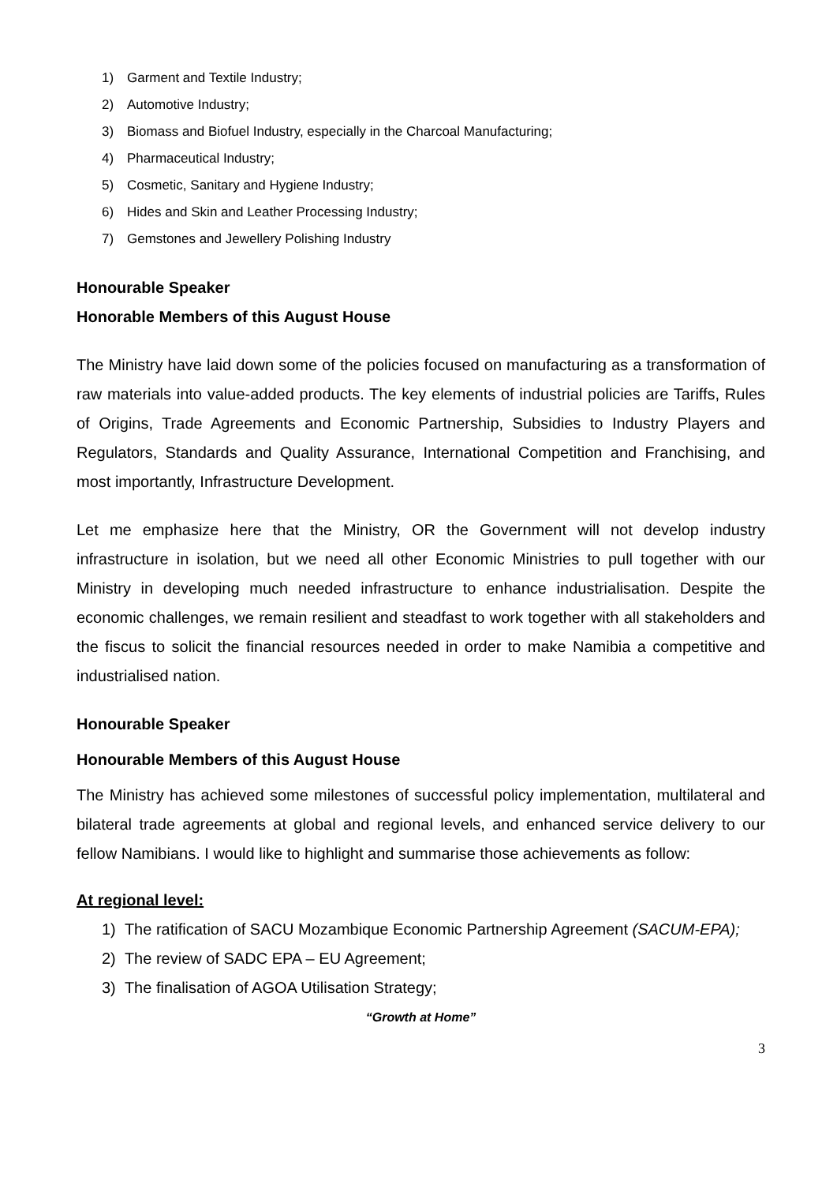1) Garment and Textile Industry;
2) Automotive Industry;
3) Biomass and Biofuel Industry, especially in the Charcoal Manufacturing;
4) Pharmaceutical Industry;
5) Cosmetic, Sanitary and Hygiene Industry;
6) Hides and Skin and Leather Processing Industry;
7) Gemstones and Jewellery Polishing Industry
Honourable Speaker
Honorable Members of this August House
The Ministry have laid down some of the policies focused on manufacturing as a transformation of raw materials into value-added products. The key elements of industrial policies are Tariffs, Rules of Origins, Trade Agreements and Economic Partnership, Subsidies to Industry Players and Regulators, Standards and Quality Assurance, International Competition and Franchising, and most importantly, Infrastructure Development.
Let me emphasize here that the Ministry, OR the Government will not develop industry infrastructure in isolation, but we need all other Economic Ministries to pull together with our Ministry in developing much needed infrastructure to enhance industrialisation. Despite the economic challenges, we remain resilient and steadfast to work together with all stakeholders and the fiscus to solicit the financial resources needed in order to make Namibia a competitive and industrialised nation.
Honourable Speaker
Honourable Members of this August House
The Ministry has achieved some milestones of successful policy implementation, multilateral and bilateral trade agreements at global and regional levels, and enhanced service delivery to our fellow Namibians. I would like to highlight and summarise those achievements as follow:
At regional level:
1) The ratification of SACU Mozambique Economic Partnership Agreement (SACUM-EPA);
2) The review of SADC EPA – EU Agreement;
3) The finalisation of AGOA Utilisation Strategy;
“Growth at Home”
3